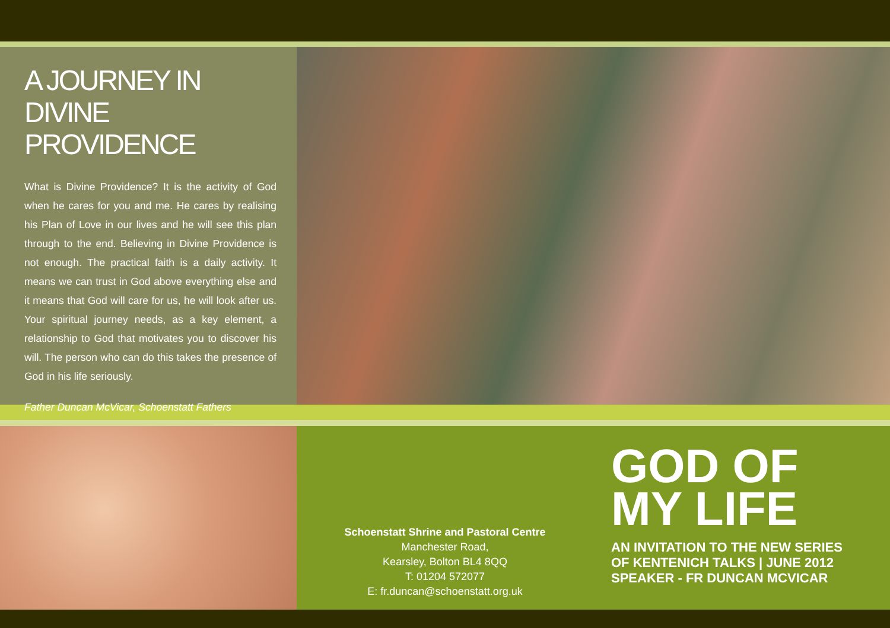A JOURNEY IN DIVINE PROVIDENCE
What is Divine Providence? It is the activity of God when he cares for you and me. He cares by realising his Plan of Love in our lives and he will see this plan through to the end. Believing in Divine Providence is not enough. The practical faith is a daily activity. It means we can trust in God above everything else and it means that God will care for us, he will look after us. Your spiritual journey needs, as a key element, a relationship to God that motivates you to discover his will. The person who can do this takes the presence of God in his life seriously.
Father Duncan McVicar, Schoenstatt Fathers
Schoenstatt Shrine and Pastoral Centre
Manchester Road,
Kearsley, Bolton BL4 8QQ
T: 01204 572077
E: fr.duncan@schoenstatt.org.uk
GOD OF
MY LIFE
AN INVITATION TO THE NEW SERIES
OF KENTENICH TALKS | JUNE 2012
SPEAKER - FR DUNCAN MCVICAR